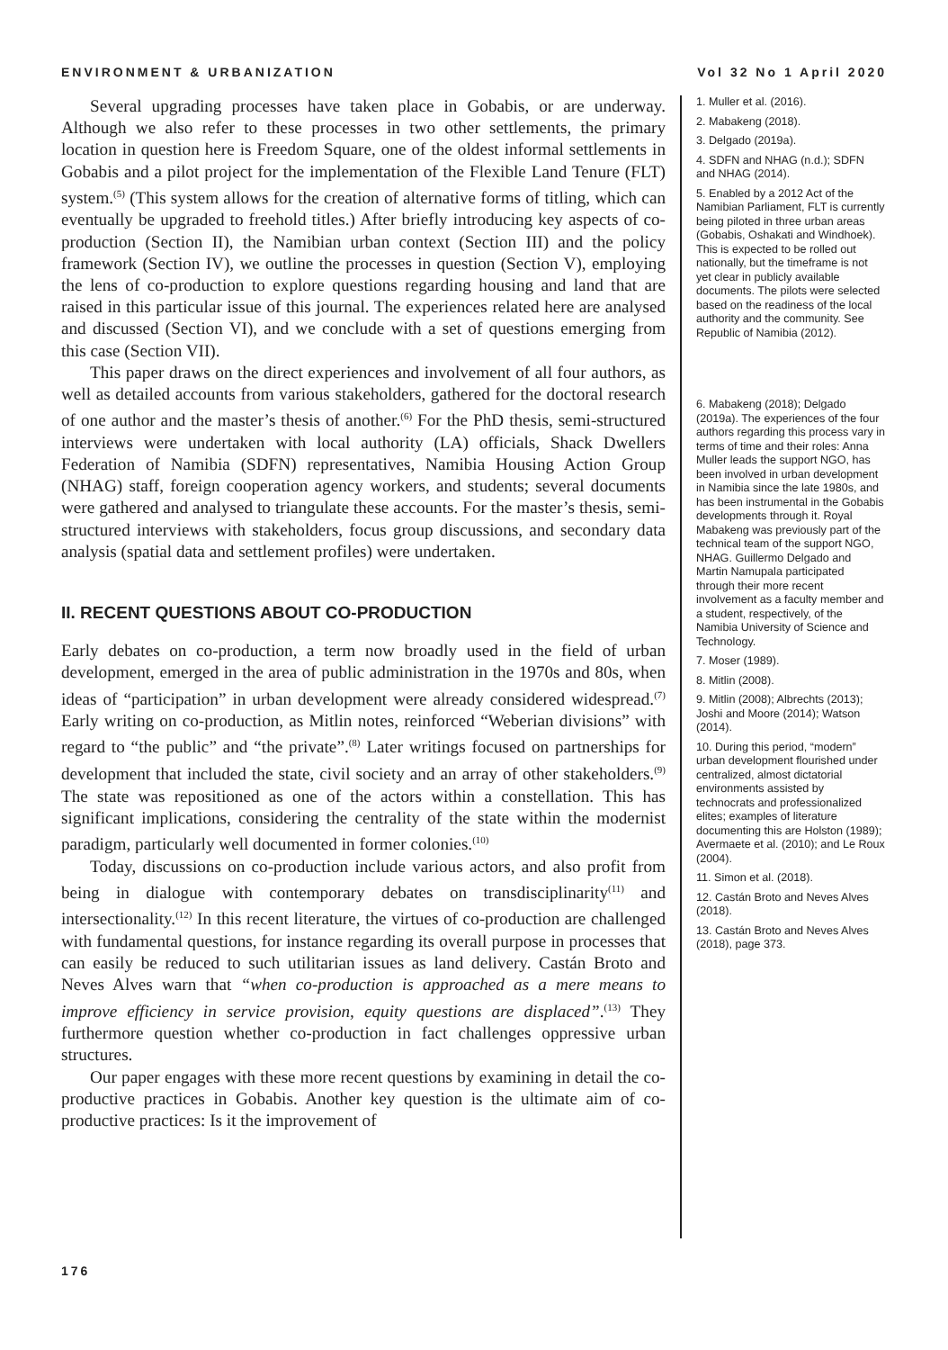ENVIRONMENT & URBANIZATION Vol 32 No 1 April 2020
Several upgrading processes have taken place in Gobabis, or are underway. Although we also refer to these processes in two other settlements, the primary location in question here is Freedom Square, one of the oldest informal settlements in Gobabis and a pilot project for the implementation of the Flexible Land Tenure (FLT) system.<sup>(5)</sup> (This system allows for the creation of alternative forms of titling, which can eventually be upgraded to freehold titles.) After briefly introducing key aspects of co-production (Section II), the Namibian urban context (Section III) and the policy framework (Section IV), we outline the processes in question (Section V), employing the lens of co-production to explore questions regarding housing and land that are raised in this particular issue of this journal. The experiences related here are analysed and discussed (Section VI), and we conclude with a set of questions emerging from this case (Section VII).
This paper draws on the direct experiences and involvement of all four authors, as well as detailed accounts from various stakeholders, gathered for the doctoral research of one author and the master’s thesis of another.<sup>(6)</sup> For the PhD thesis, semi-structured interviews were undertaken with local authority (LA) officials, Shack Dwellers Federation of Namibia (SDFN) representatives, Namibia Housing Action Group (NHAG) staff, foreign cooperation agency workers, and students; several documents were gathered and analysed to triangulate these accounts. For the master’s thesis, semi-structured interviews with stakeholders, focus group discussions, and secondary data analysis (spatial data and settlement profiles) were undertaken.
II. RECENT QUESTIONS ABOUT CO-PRODUCTION
Early debates on co-production, a term now broadly used in the field of urban development, emerged in the area of public administration in the 1970s and 80s, when ideas of “participation” in urban development were already considered widespread.<sup>(7)</sup> Early writing on co-production, as Mitlin notes, reinforced “Weberian divisions” with regard to “the public” and “the private”.<sup>(8)</sup> Later writings focused on partnerships for development that included the state, civil society and an array of other stakeholders.<sup>(9)</sup> The state was repositioned as one of the actors within a constellation. This has significant implications, considering the centrality of the state within the modernist paradigm, particularly well documented in former colonies.<sup>(10)</sup>
Today, discussions on co-production include various actors, and also profit from being in dialogue with contemporary debates on transdisciplinarity<sup>(11)</sup> and intersectionality.<sup>(12)</sup> In this recent literature, the virtues of co-production are challenged with fundamental questions, for instance regarding its overall purpose in processes that can easily be reduced to such utilitarian issues as land delivery. Castán Broto and Neves Alves warn that “when co-production is approached as a mere means to improve efficiency in service provision, equity questions are displaced”.<sup>(13)</sup> They furthermore question whether co-production in fact challenges oppressive urban structures.
Our paper engages with these more recent questions by examining in detail the co-productive practices in Gobabis. Another key question is the ultimate aim of co-productive practices: Is it the improvement of
1. Muller et al. (2016).
2. Mabakeng (2018).
3. Delgado (2019a).
4. SDFN and NHAG (n.d.); SDFN and NHAG (2014).
5. Enabled by a 2012 Act of the Namibian Parliament, FLT is currently being piloted in three urban areas (Gobabis, Oshakati and Windhoek). This is expected to be rolled out nationally, but the timeframe is not yet clear in publicly available documents. The pilots were selected based on the readiness of the local authority and the community. See Republic of Namibia (2012).
6. Mabakeng (2018); Delgado (2019a). The experiences of the four authors regarding this process vary in terms of time and their roles: Anna Muller leads the support NGO, has been involved in urban development in Namibia since the late 1980s, and has been instrumental in the Gobabis developments through it. Royal Mabakeng was previously part of the technical team of the support NGO, NHAG. Guillermo Delgado and Martin Namupala participated through their more recent involvement as a faculty member and a student, respectively, of the Namibia University of Science and Technology.
7. Moser (1989).
8. Mitlin (2008).
9. Mitlin (2008); Albrechts (2013); Joshi and Moore (2014); Watson (2014).
10. During this period, “modern” urban development flourished under centralized, almost dictatorial environments assisted by technocrats and professionalized elites; examples of literature documenting this are Holston (1989); Avermaete et al. (2010); and Le Roux (2004).
11. Simon et al. (2018).
12. Castán Broto and Neves Alves (2018).
13. Castán Broto and Neves Alves (2018), page 373.
176